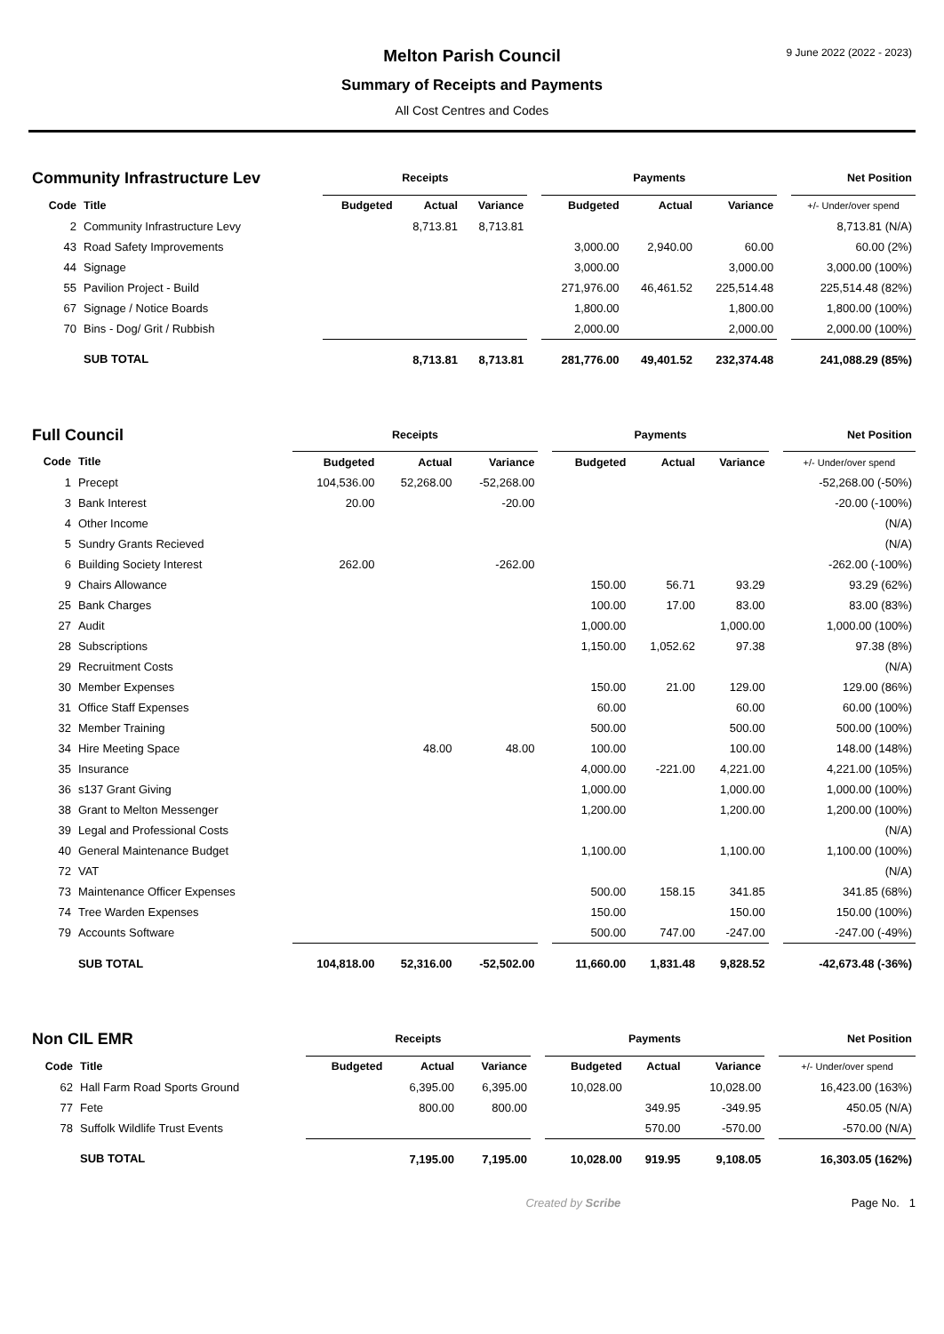9 June 2022 (2022 - 2023)
Melton Parish Council
Summary of Receipts and Payments
All Cost Centres and Codes
| Community Infrastructure Lev | | Receipts | | | | Payments | | | | Net Position |
| --- | --- | --- | --- | --- | --- | --- | --- | --- | --- | --- |
| Code | Title | Budgeted | Actual | Variance | | Budgeted | Actual | Variance | | +/- Under/over spend |
| 2 | Community Infrastructure Levy | | 8,713.81 | 8,713.81 | | | | | | 8,713.81 (N/A) |
| 43 | Road Safety Improvements | | | | | 3,000.00 | 2,940.00 | 60.00 | | 60.00 (2%) |
| 44 | Signage | | | | | 3,000.00 | | 3,000.00 | | 3,000.00 (100%) |
| 55 | Pavilion Project - Build | | | | | 271,976.00 | 46,461.52 | 225,514.48 | | 225,514.48 (82%) |
| 67 | Signage / Notice Boards | | | | | 1,800.00 | | 1,800.00 | | 1,800.00 (100%) |
| 70 | Bins - Dog/ Grit / Rubbish | | | | | 2,000.00 | | 2,000.00 | | 2,000.00 (100%) |
| | SUB TOTAL | | 8,713.81 | 8,713.81 | | 281,776.00 | 49,401.52 | 232,374.48 | | 241,088.29 (85%) |
| Full Council | | Receipts | | | | Payments | | | | Net Position |
| --- | --- | --- | --- | --- | --- | --- | --- | --- | --- | --- |
| Code | Title | Budgeted | Actual | Variance | | Budgeted | Actual | Variance | | +/- Under/over spend |
| 1 | Precept | 104,536.00 | 52,268.00 | -52,268.00 | | | | | | -52,268.00 (-50%) |
| 3 | Bank Interest | 20.00 | | -20.00 | | | | | | -20.00 (-100%) |
| 4 | Other Income | | | | | | | | | (N/A) |
| 5 | Sundry Grants Recieved | | | | | | | | | (N/A) |
| 6 | Building Society Interest | 262.00 | | -262.00 | | | | | | -262.00 (-100%) |
| 9 | Chairs Allowance | | | | | 150.00 | 56.71 | 93.29 | | 93.29 (62%) |
| 25 | Bank Charges | | | | | 100.00 | 17.00 | 83.00 | | 83.00 (83%) |
| 27 | Audit | | | | | 1,000.00 | | 1,000.00 | | 1,000.00 (100%) |
| 28 | Subscriptions | | | | | 1,150.00 | 1,052.62 | 97.38 | | 97.38 (8%) |
| 29 | Recruitment Costs | | | | | | | | | (N/A) |
| 30 | Member Expenses | | | | | 150.00 | 21.00 | 129.00 | | 129.00 (86%) |
| 31 | Office Staff Expenses | | | | | 60.00 | | 60.00 | | 60.00 (100%) |
| 32 | Member Training | | | | | 500.00 | | 500.00 | | 500.00 (100%) |
| 34 | Hire Meeting Space | | 48.00 | 48.00 | | 100.00 | | 100.00 | | 148.00 (148%) |
| 35 | Insurance | | | | | 4,000.00 | -221.00 | 4,221.00 | | 4,221.00 (105%) |
| 36 | s137 Grant Giving | | | | | 1,000.00 | | 1,000.00 | | 1,000.00 (100%) |
| 38 | Grant to Melton Messenger | | | | | 1,200.00 | | 1,200.00 | | 1,200.00 (100%) |
| 39 | Legal and Professional Costs | | | | | | | | | (N/A) |
| 40 | General Maintenance Budget | | | | | 1,100.00 | | 1,100.00 | | 1,100.00 (100%) |
| 72 | VAT | | | | | | | | | (N/A) |
| 73 | Maintenance Officer Expenses | | | | | 500.00 | 158.15 | 341.85 | | 341.85 (68%) |
| 74 | Tree Warden Expenses | | | | | 150.00 | | 150.00 | | 150.00 (100%) |
| 79 | Accounts Software | | | | | 500.00 | 747.00 | -247.00 | | -247.00 (-49%) |
| | SUB TOTAL | 104,818.00 | 52,316.00 | -52,502.00 | | 11,660.00 | 1,831.48 | 9,828.52 | | -42,673.48 (-36%) |
| Non CIL EMR | | Receipts | | | | Payments | | | | Net Position |
| --- | --- | --- | --- | --- | --- | --- | --- | --- | --- | --- |
| Code | Title | Budgeted | Actual | Variance | | Budgeted | Actual | Variance | | +/- Under/over spend |
| 62 | Hall Farm Road Sports Ground | | 6,395.00 | 6,395.00 | | 10,028.00 | | 10,028.00 | | 16,423.00 (163%) |
| 77 | Fete | | 800.00 | 800.00 | | | 349.95 | -349.95 | | 450.05 (N/A) |
| 78 | Suffolk Wildlife Trust Events | | | | | | 570.00 | -570.00 | | -570.00 (N/A) |
| | SUB TOTAL | | 7,195.00 | 7,195.00 | | 10,028.00 | 919.95 | 9,108.05 | | 16,303.05 (162%) |
Created by Scribe Page No. 1